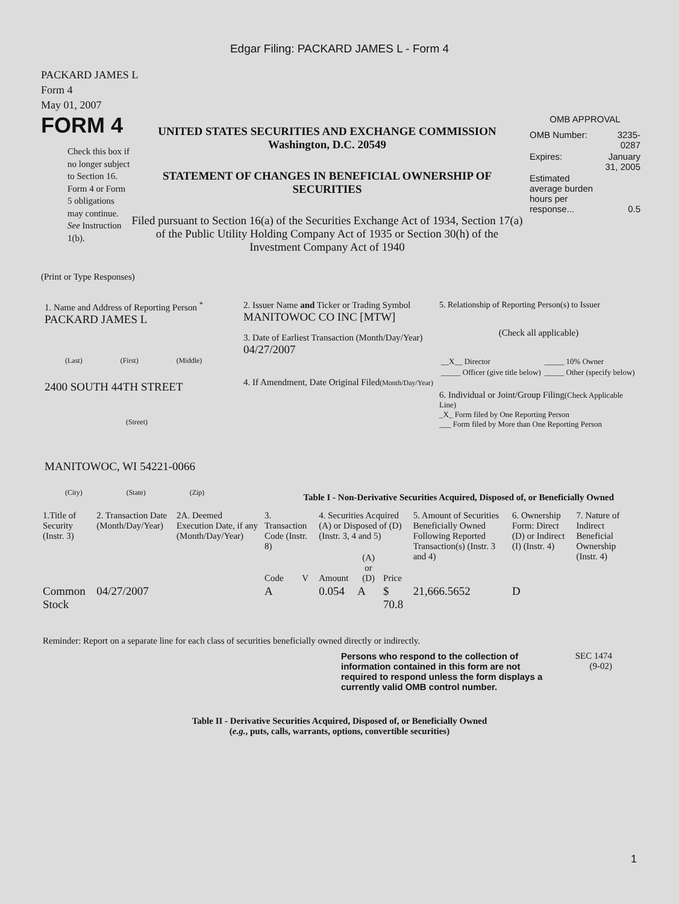Edgar Filing: PACKARD JAMES L - Form 4
PACKARD JAMES L
Form 4
May 01, 2007
FORM 4
Check this box if no longer subject to Section 16. Form 4 or Form 5 obligations may continue. See Instruction 1(b).
UNITED STATES SECURITIES AND EXCHANGE COMMISSION
Washington, D.C. 20549
STATEMENT OF CHANGES IN BENEFICIAL OWNERSHIP OF SECURITIES
Filed pursuant to Section 16(a) of the Securities Exchange Act of 1934, Section 17(a) of the Public Utility Holding Company Act of 1935 or Section 30(h) of the Investment Company Act of 1940
OMB APPROVAL
| OMB Number: | 3235-0287 |
| Expires: | January 31, 2005 |
| Estimated average burden hours per response... | 0.5 |
(Print or Type Responses)
1. Name and Address of Reporting Person <sup>*</sup>
PACKARD JAMES L
(Last) (First) (Middle)
2400 SOUTH 44TH STREET
(Street)
MANITOWOC, WI 54221-0066
(City) (State) (Zip)
2. Issuer Name and Ticker or Trading Symbol
MANITOWOC CO INC [MTW]
3. Date of Earliest Transaction (Month/Day/Year)
04/27/2007
4. If Amendment, Date Original Filed(Month/Day/Year)
5. Relationship of Reporting Person(s) to Issuer
(Check all applicable)
| __X__ Director | _____ 10% Owner |
| _____ Officer (give title below) | _____ Other (specify below) |
6. Individual or Joint/Group Filing(Check Applicable Line)
_X_ Form filed by One Reporting Person
___ Form filed by More than One Reporting Person
Table I - Non-Derivative Securities Acquired, Disposed of, or Beneficially Owned
| 1.Title of Security (Instr. 3) | 2. Transaction Date (Month/Day/Year) | 2A. Deemed Execution Date, if any (Month/Day/Year) | 3. Transaction Code (Instr. 8) | | 4. Securities Acquired (A) or Disposed of (D) (Instr. 3, 4 and 5) | | | 5. Amount of Securities Beneficially Owned Following Reported Transaction(s) (Instr. 3 and 4) | 6. Ownership Form: Direct (D) or Indirect (I) (Instr. 4) | 7. Nature of Indirect Beneficial Ownership (Instr. 4) |
| --- | --- | --- | --- | --- | --- | --- | --- | --- | --- | --- |
| | | | Code | V | Amount | (A) or (D) | Price | | | |
| Common Stock | 04/27/2007 | | A | | 0.054 | A | $ 70.8 | 21,666.5652 | D | |
Reminder: Report on a separate line for each class of securities beneficially owned directly or indirectly.
Persons who respond to the collection of information contained in this form are not required to respond unless the form displays a currently valid OMB control number.
SEC 1474
(9-02)
Table II - Derivative Securities Acquired, Disposed of, or Beneficially Owned
(e.g., puts, calls, warrants, options, convertible securities)
1